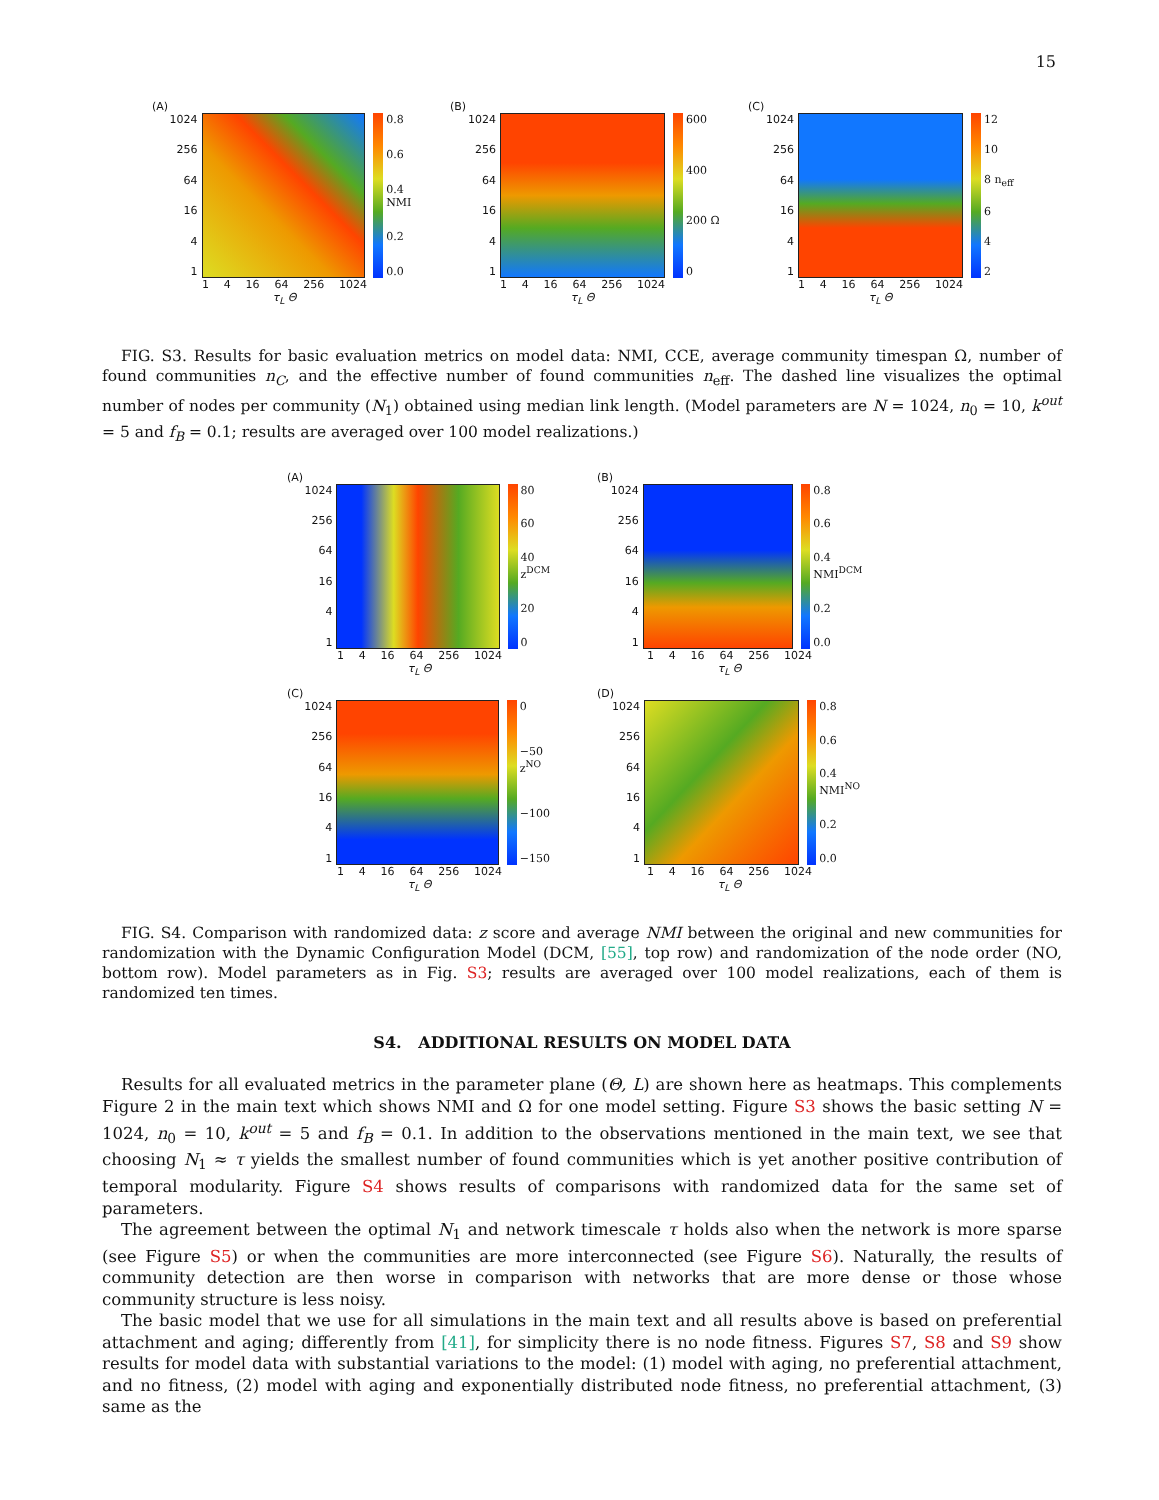15
(A)
1024
256
64
16
4
1
0.8
0.6
0.4 NMI
0.2
0.0
1 4 16 64 256 1024
τ<sub>L</sub> Θ
(B)
1024
256
64
16
4
1
600
400
200 Ω
0
1 4 16 64 256 1024
τ<sub>L</sub> Θ
(C)
1024
256
64
16
4
1
12
10
8 n<sub>eff</sub>
6
4
2
1 4 16 64 256 1024
τ<sub>L</sub> Θ
FIG. S3. Results for basic evaluation metrics on model data: NMI, CCE, average community timespan Ω, number of found communities n<sub>C</sub>, and the effective number of found communities n<sub>eff</sub>. The dashed line visualizes the optimal number of nodes per community (N<sub>1</sub>) obtained using median link length. (Model parameters are N = 1024, n<sub>0</sub> = 10, k<sup>out</sup> = 5 and f<sub>B</sub> = 0.1; results are averaged over 100 model realizations.)
(A)
1024
256
64
16
4
1
80
60
40 z<sup>DCM</sup>
20
0
1 4 16 64 256 1024
τ<sub>L</sub> Θ
(B)
1024
256
64
16
4
1
0.8
0.6
0.4 NMI<sup>DCM</sup>
0.2
0.0
1 4 16 64 256 1024
τ<sub>L</sub> Θ
(C)
1024
256
64
16
4
1
0
−50 z<sup>NO</sup>
−100
−150
1 4 16 64 256 1024
τ<sub>L</sub> Θ
(D)
1024
256
64
16
4
1
0.8
0.6
0.4 NMI<sup>NO</sup>
0.2
0.0
1 4 16 64 256 1024
τ<sub>L</sub> Θ
FIG. S4. Comparison with randomized data: z score and average NMI between the original and new communities for randomization with the Dynamic Configuration Model (DCM, [55], top row) and randomization of the node order (NO, bottom row). Model parameters as in Fig. S3; results are averaged over 100 model realizations, each of them is randomized ten times.
S4. ADDITIONAL RESULTS ON MODEL DATA
Results for all evaluated metrics in the parameter plane (Θ, L) are shown here as heatmaps. This complements Figure 2 in the main text which shows NMI and Ω for one model setting. Figure S3 shows the basic setting N = 1024, n<sub>0</sub> = 10, k<sup>out</sup> = 5 and f<sub>B</sub> = 0.1. In addition to the observations mentioned in the main text, we see that choosing N<sub>1</sub> ≈ τ yields the smallest number of found communities which is yet another positive contribution of temporal modularity. Figure S4 shows results of comparisons with randomized data for the same set of parameters.
The agreement between the optimal N<sub>1</sub> and network timescale τ holds also when the network is more sparse (see Figure S5) or when the communities are more interconnected (see Figure S6). Naturally, the results of community detection are then worse in comparison with networks that are more dense or those whose community structure is less noisy.
The basic model that we use for all simulations in the main text and all results above is based on preferential attachment and aging; differently from [41], for simplicity there is no node fitness. Figures S7, S8 and S9 show results for model data with substantial variations to the model: (1) model with aging, no preferential attachment, and no fitness, (2) model with aging and exponentially distributed node fitness, no preferential attachment, (3) same as the